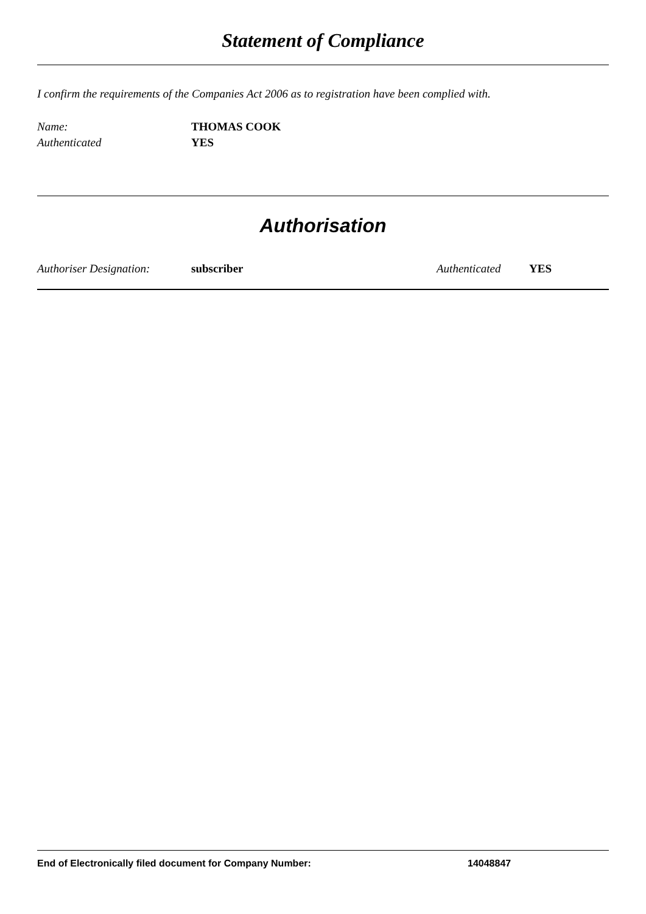Statement of Compliance
I confirm the requirements of the Companies Act 2006 as to registration have been complied with.
Name: THOMAS COOK
Authenticated YES
Authorisation
Authoriser Designation: subscriber Authenticated YES
End of Electronically filed document for Company Number: 14048847